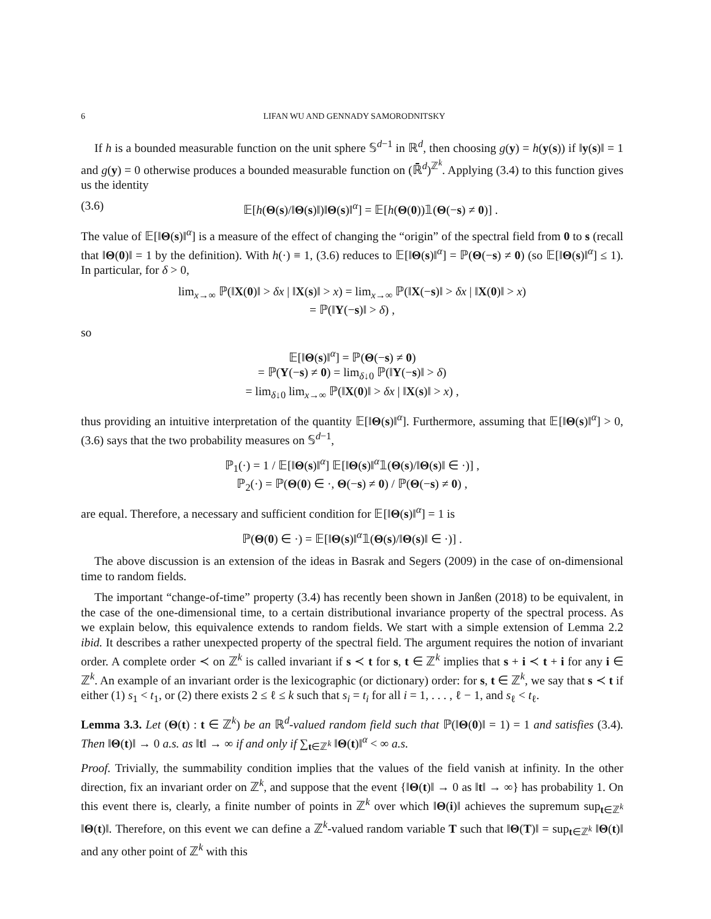6 LIFAN WU AND GENNADY SAMORODNITSKY
If h is a bounded measurable function on the unit sphere 𝕊<sup>d−1</sup> in ℝ<sup>d</sup>, then choosing g(y) = h(y(s)) if ‖y(s)‖ = 1 and g(y) = 0 otherwise produces a bounded measurable function on (ℝ̄<sup>d</sup>)<sup>ℤ<sup>k</sup></sup>. Applying (3.4) to this function gives us the identity
(3.6) 𝔼[h(Θ(s)/‖Θ(s)‖)‖Θ(s)‖<sup>α</sup>] = 𝔼[h(Θ(0))𝟙(Θ(−s) ≠ 0)] .
The value of 𝔼[‖Θ(s)‖<sup>α</sup>] is a measure of the effect of changing the “origin” of the spectral field from 0 to s (recall that ‖Θ(0)‖ = 1 by the definition). With h(·) ≡ 1, (3.6) reduces to 𝔼[‖Θ(s)‖<sup>α</sup>] = ℙ(Θ(−s) ≠ 0) (so 𝔼[‖Θ(s)‖<sup>α</sup>] ≤ 1). In particular, for δ > 0,
lim<sub>x→∞</sub> ℙ(‖X(0)‖ > δx | ‖X(s)‖ > x) = lim<sub>x→∞</sub> ℙ(‖X(−s)‖ > δx | ‖X(0)‖ > x)
= ℙ(‖Y(−s)‖ > δ) ,
so
𝔼[‖Θ(s)‖<sup>α</sup>] = ℙ(Θ(−s) ≠ 0)
= ℙ(Y(−s) ≠ 0) = lim<sub>δ↓0</sub> ℙ(‖Y(−s)‖ > δ)
= lim<sub>δ↓0</sub> lim<sub>x→∞</sub> ℙ(‖X(0)‖ > δx | ‖X(s)‖ > x) ,
thus providing an intuitive interpretation of the quantity 𝔼[‖Θ(s)‖<sup>α</sup>]. Furthermore, assuming that 𝔼[‖Θ(s)‖<sup>α</sup>] > 0, (3.6) says that the two probability measures on 𝕊<sup>d−1</sup>,
ℙ<sub>1</sub>(·) = 1 / 𝔼[‖Θ(s)‖<sup>α</sup>] 𝔼[‖Θ(s)‖<sup>α</sup>𝟙(Θ(s)/‖Θ(s)‖ ∈ ·)] ,
ℙ<sub>2</sub>(·) = ℙ(Θ(0) ∈ ·, Θ(−s) ≠ 0) / ℙ(Θ(−s) ≠ 0) ,
are equal. Therefore, a necessary and sufficient condition for 𝔼[‖Θ(s)‖<sup>α</sup>] = 1 is
ℙ(Θ(0) ∈ ·) = 𝔼[‖Θ(s)‖<sup>α</sup>𝟙(Θ(s)/‖Θ(s)‖ ∈ ·)] .
The above discussion is an extension of the ideas in Basrak and Segers (2009) in the case of on-dimensional time to random fields.
The important “change-of-time” property (3.4) has recently been shown in Janßen (2018) to be equivalent, in the case of the one-dimensional time, to a certain distributional invariance property of the spectral process. As we explain below, this equivalence extends to random fields. We start with a simple extension of Lemma 2.2 ibid. It describes a rather unexpected property of the spectral field. The argument requires the notion of invariant order. A complete order ≺ on ℤ<sup>k</sup> is called invariant if s ≺ t for s, t ∈ ℤ<sup>k</sup> implies that s + i ≺ t + i for any i ∈ ℤ<sup>k</sup>. An example of an invariant order is the lexicographic (or dictionary) order: for s, t ∈ ℤ<sup>k</sup>, we say that s ≺ t if either (1) s<sub>1</sub> < t<sub>1</sub>, or (2) there exists 2 ≤ ℓ ≤ k such that s<sub>i</sub> = t<sub>i</sub> for all i = 1, . . . , ℓ − 1, and s<sub>ℓ</sub> < t<sub>ℓ</sub>.
Lemma 3.3. Let (Θ(t) : t ∈ ℤ<sup>k</sup>) be an ℝ<sup>d</sup>-valued random field such that ℙ(‖Θ(0)‖ = 1) = 1 and satisfies (3.4). Then ‖Θ(t)‖ → 0 a.s. as ‖t‖ → ∞ if and only if ∑<sub>t∈ℤ<sup>k</sup></sub> ‖Θ(t)‖<sup>α</sup> < ∞ a.s.
Proof. Trivially, the summability condition implies that the values of the field vanish at infinity. In the other direction, fix an invariant order on ℤ<sup>k</sup>, and suppose that the event {‖Θ(t)‖ → 0 as ‖t‖ → ∞} has probability 1. On this event there is, clearly, a finite number of points in ℤ<sup>k</sup> over which ‖Θ(i)‖ achieves the supremum sup<sub>t∈ℤ<sup>k</sup></sub> ‖Θ(t)‖. Therefore, on this event we can define a ℤ<sup>k</sup>-valued random variable T such that ‖Θ(T)‖ = sup<sub>t∈ℤ<sup>k</sup></sub> ‖Θ(t)‖ and any other point of ℤ<sup>k</sup> with this